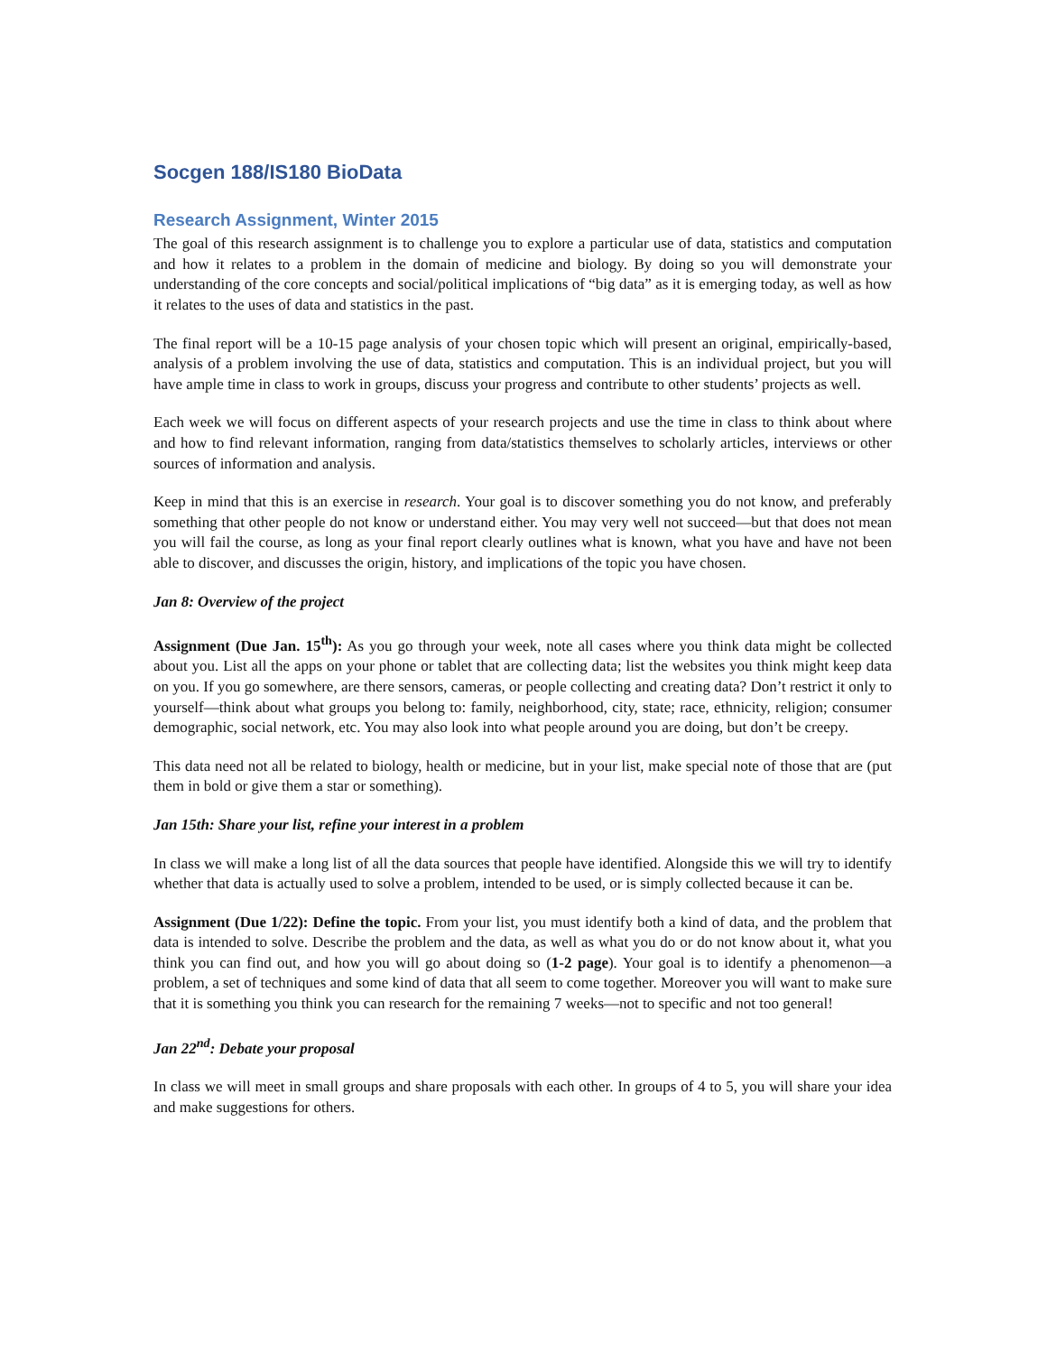Socgen 188/IS180 BioData
Research Assignment, Winter 2015
The goal of this research assignment is to challenge you to explore a particular use of data, statistics and computation and how it relates to a problem in the domain of medicine and biology. By doing so you will demonstrate your understanding of the core concepts and social/political implications of “big data” as it is emerging today, as well as how it relates to the uses of data and statistics in the past.
The final report will be a 10-15 page analysis of your chosen topic which will present an original, empirically-based, analysis of a problem involving the use of data, statistics and computation. This is an individual project, but you will have ample time in class to work in groups, discuss your progress and contribute to other students’ projects as well.
Each week we will focus on different aspects of your research projects and use the time in class to think about where and how to find relevant information, ranging from data/statistics themselves to scholarly articles, interviews or other sources of information and analysis.
Keep in mind that this is an exercise in research. Your goal is to discover something you do not know, and preferably something that other people do not know or understand either. You may very well not succeed—but that does not mean you will fail the course, as long as your final report clearly outlines what is known, what you have and have not been able to discover, and discusses the origin, history, and implications of the topic you have chosen.
Jan 8: Overview of the project
Assignment (Due Jan. 15<sup>th</sup>): As you go through your week, note all cases where you think data might be collected about you. List all the apps on your phone or tablet that are collecting data; list the websites you think might keep data on you. If you go somewhere, are there sensors, cameras, or people collecting and creating data? Don’t restrict it only to yourself—think about what groups you belong to: family, neighborhood, city, state; race, ethnicity, religion; consumer demographic, social network, etc. You may also look into what people around you are doing, but don’t be creepy.
This data need not all be related to biology, health or medicine, but in your list, make special note of those that are (put them in bold or give them a star or something).
Jan 15th: Share your list, refine your interest in a problem
In class we will make a long list of all the data sources that people have identified. Alongside this we will try to identify whether that data is actually used to solve a problem, intended to be used, or is simply collected because it can be.
Assignment (Due 1/22): Define the topic. From your list, you must identify both a kind of data, and the problem that data is intended to solve. Describe the problem and the data, as well as what you do or do not know about it, what you think you can find out, and how you will go about doing so (1-2 page). Your goal is to identify a phenomenon—a problem, a set of techniques and some kind of data that all seem to come together. Moreover you will want to make sure that it is something you think you can research for the remaining 7 weeks—not to specific and not too general!
Jan 22<sup>nd</sup>: Debate your proposal
In class we will meet in small groups and share proposals with each other. In groups of 4 to 5, you will share your idea and make suggestions for others.